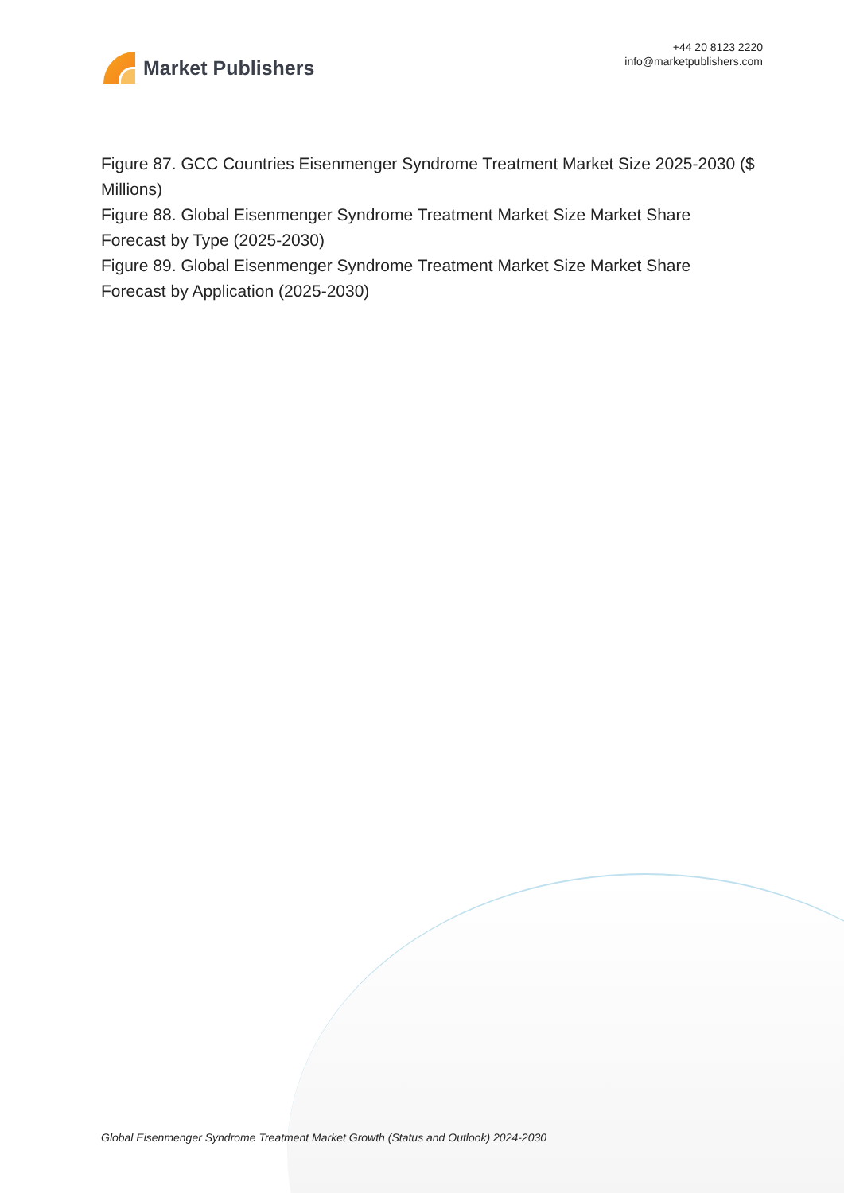Market Publishers
+44 20 8123 2220
info@marketpublishers.com
Figure 87. GCC Countries Eisenmenger Syndrome Treatment Market Size 2025-2030 ($ Millions)
Figure 88. Global Eisenmenger Syndrome Treatment Market Size Market Share Forecast by Type (2025-2030)
Figure 89. Global Eisenmenger Syndrome Treatment Market Size Market Share Forecast by Application (2025-2030)
Global Eisenmenger Syndrome Treatment Market Growth (Status and Outlook) 2024-2030